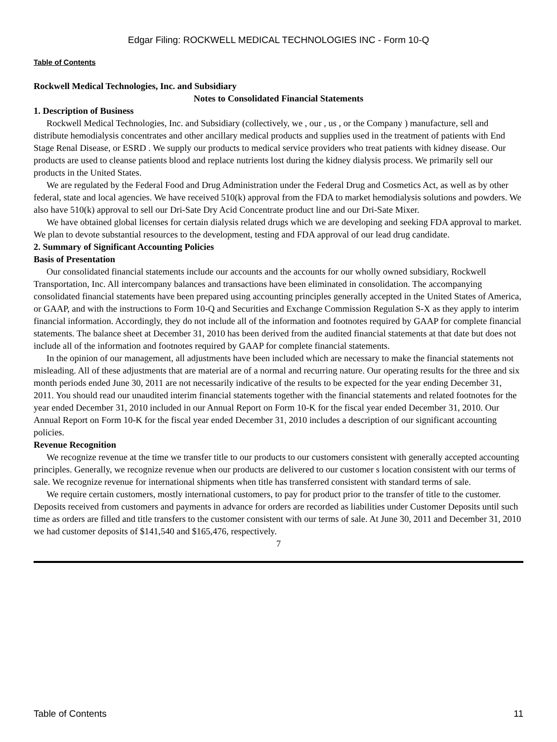Edgar Filing: ROCKWELL MEDICAL TECHNOLOGIES INC - Form 10-Q
Table of Contents
Rockwell Medical Technologies, Inc. and Subsidiary
Notes to Consolidated Financial Statements
1. Description of Business
Rockwell Medical Technologies, Inc. and Subsidiary (collectively, we , our , us , or the Company ) manufacture, sell and distribute hemodialysis concentrates and other ancillary medical products and supplies used in the treatment of patients with End Stage Renal Disease, or ESRD . We supply our products to medical service providers who treat patients with kidney disease. Our products are used to cleanse patients blood and replace nutrients lost during the kidney dialysis process. We primarily sell our products in the United States.
We are regulated by the Federal Food and Drug Administration under the Federal Drug and Cosmetics Act, as well as by other federal, state and local agencies. We have received 510(k) approval from the FDA to market hemodialysis solutions and powders. We also have 510(k) approval to sell our Dri-Sate Dry Acid Concentrate product line and our Dri-Sate Mixer.
We have obtained global licenses for certain dialysis related drugs which we are developing and seeking FDA approval to market. We plan to devote substantial resources to the development, testing and FDA approval of our lead drug candidate.
2. Summary of Significant Accounting Policies
Basis of Presentation
Our consolidated financial statements include our accounts and the accounts for our wholly owned subsidiary, Rockwell Transportation, Inc. All intercompany balances and transactions have been eliminated in consolidation. The accompanying consolidated financial statements have been prepared using accounting principles generally accepted in the United States of America, or GAAP, and with the instructions to Form 10-Q and Securities and Exchange Commission Regulation S-X as they apply to interim financial information. Accordingly, they do not include all of the information and footnotes required by GAAP for complete financial statements. The balance sheet at December 31, 2010 has been derived from the audited financial statements at that date but does not include all of the information and footnotes required by GAAP for complete financial statements.
In the opinion of our management, all adjustments have been included which are necessary to make the financial statements not misleading. All of these adjustments that are material are of a normal and recurring nature. Our operating results for the three and six month periods ended June 30, 2011 are not necessarily indicative of the results to be expected for the year ending December 31, 2011. You should read our unaudited interim financial statements together with the financial statements and related footnotes for the year ended December 31, 2010 included in our Annual Report on Form 10-K for the fiscal year ended December 31, 2010. Our Annual Report on Form 10-K for the fiscal year ended December 31, 2010 includes a description of our significant accounting policies.
Revenue Recognition
We recognize revenue at the time we transfer title to our products to our customers consistent with generally accepted accounting principles. Generally, we recognize revenue when our products are delivered to our customer s location consistent with our terms of sale. We recognize revenue for international shipments when title has transferred consistent with standard terms of sale.
We require certain customers, mostly international customers, to pay for product prior to the transfer of title to the customer. Deposits received from customers and payments in advance for orders are recorded as liabilities under Customer Deposits until such time as orders are filled and title transfers to the customer consistent with our terms of sale. At June 30, 2011 and December 31, 2010 we had customer deposits of $141,540 and $165,476, respectively.
7
Table of Contents 11